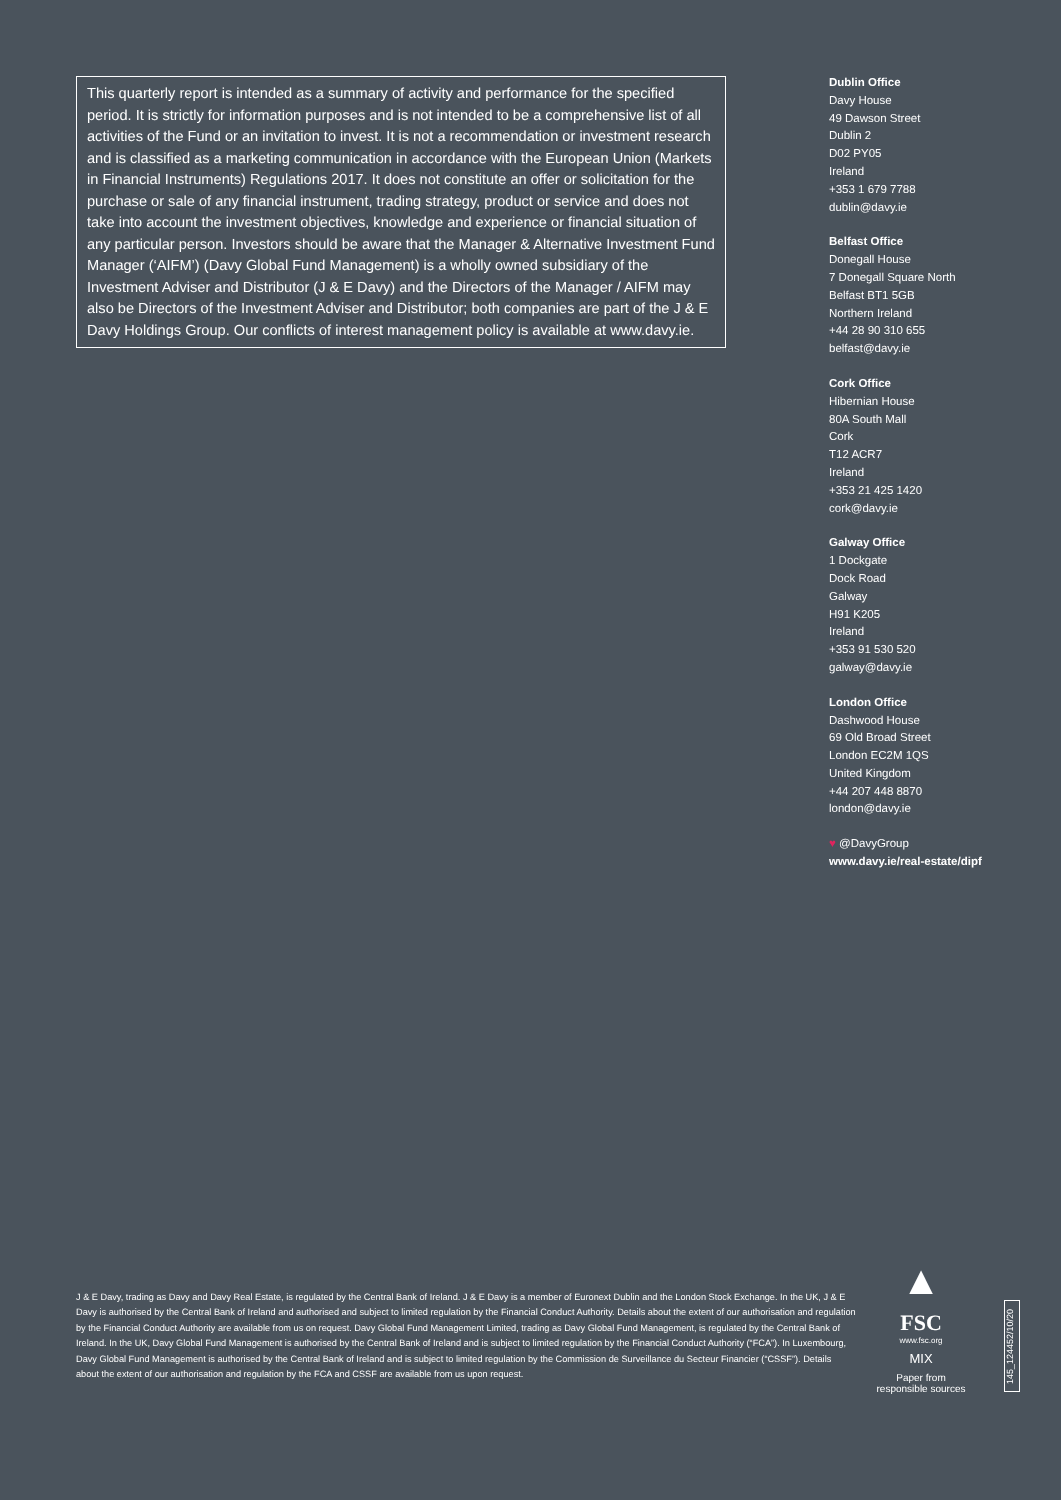This quarterly report is intended as a summary of activity and performance for the specified period. It is strictly for information purposes and is not intended to be a comprehensive list of all activities of the Fund or an invitation to invest. It is not a recommendation or investment research and is classified as a marketing communication in accordance with the European Union (Markets in Financial Instruments) Regulations 2017. It does not constitute an offer or solicitation for the purchase or sale of any financial instrument, trading strategy, product or service and does not take into account the investment objectives, knowledge and experience or financial situation of any particular person. Investors should be aware that the Manager & Alternative Investment Fund Manager (‘AIFM’) (Davy Global Fund Management) is a wholly owned subsidiary of the Investment Adviser and Distributor (J & E Davy) and the Directors of the Manager / AIFM may also be Directors of the Investment Adviser and Distributor; both companies are part of the J & E Davy Holdings Group. Our conflicts of interest management policy is available at www.davy.ie.
Dublin Office
Davy House
49 Dawson Street
Dublin 2
D02 PY05
Ireland
+353 1 679 7788
dublin@davy.ie
Belfast Office
Donegall House
7 Donegall Square North
Belfast BT1 5GB
Northern Ireland
+44 28 90 310 655
belfast@davy.ie
Cork Office
Hibernian House
80A South Mall
Cork
T12 ACR7
Ireland
+353 21 425 1420
cork@davy.ie
Galway Office
1 Dockgate
Dock Road
Galway
H91 K205
Ireland
+353 91 530 520
galway@davy.ie
London Office
Dashwood House
69 Old Broad Street
London EC2M 1QS
United Kingdom
+44 207 448 8870
london@davy.ie
♥ @DavyGroup
www.davy.ie/real-estate/dipf
J & E Davy, trading as Davy and Davy Real Estate, is regulated by the Central Bank of Ireland. J & E Davy is a member of Euronext Dublin and the London Stock Exchange. In the UK, J & E Davy is authorised by the Central Bank of Ireland and authorised and subject to limited regulation by the Financial Conduct Authority. Details about the extent of our authorisation and regulation by the Financial Conduct Authority are available from us on request. Davy Global Fund Management Limited, trading as Davy Global Fund Management, is regulated by the Central Bank of Ireland. In the UK, Davy Global Fund Management is authorised by the Central Bank of Ireland and is subject to limited regulation by the Financial Conduct Authority (“FCA”). In Luxembourg, Davy Global Fund Management is authorised by the Central Bank of Ireland and is subject to limited regulation by the Commission de Surveillance du Secteur Financier (“CSSF”). Details about the extent of our authorisation and regulation by the FCA and CSSF are available from us upon request.
▲
FSC
www.fsc.org
MIX
Paper from
responsible sources
145_124452/10/20